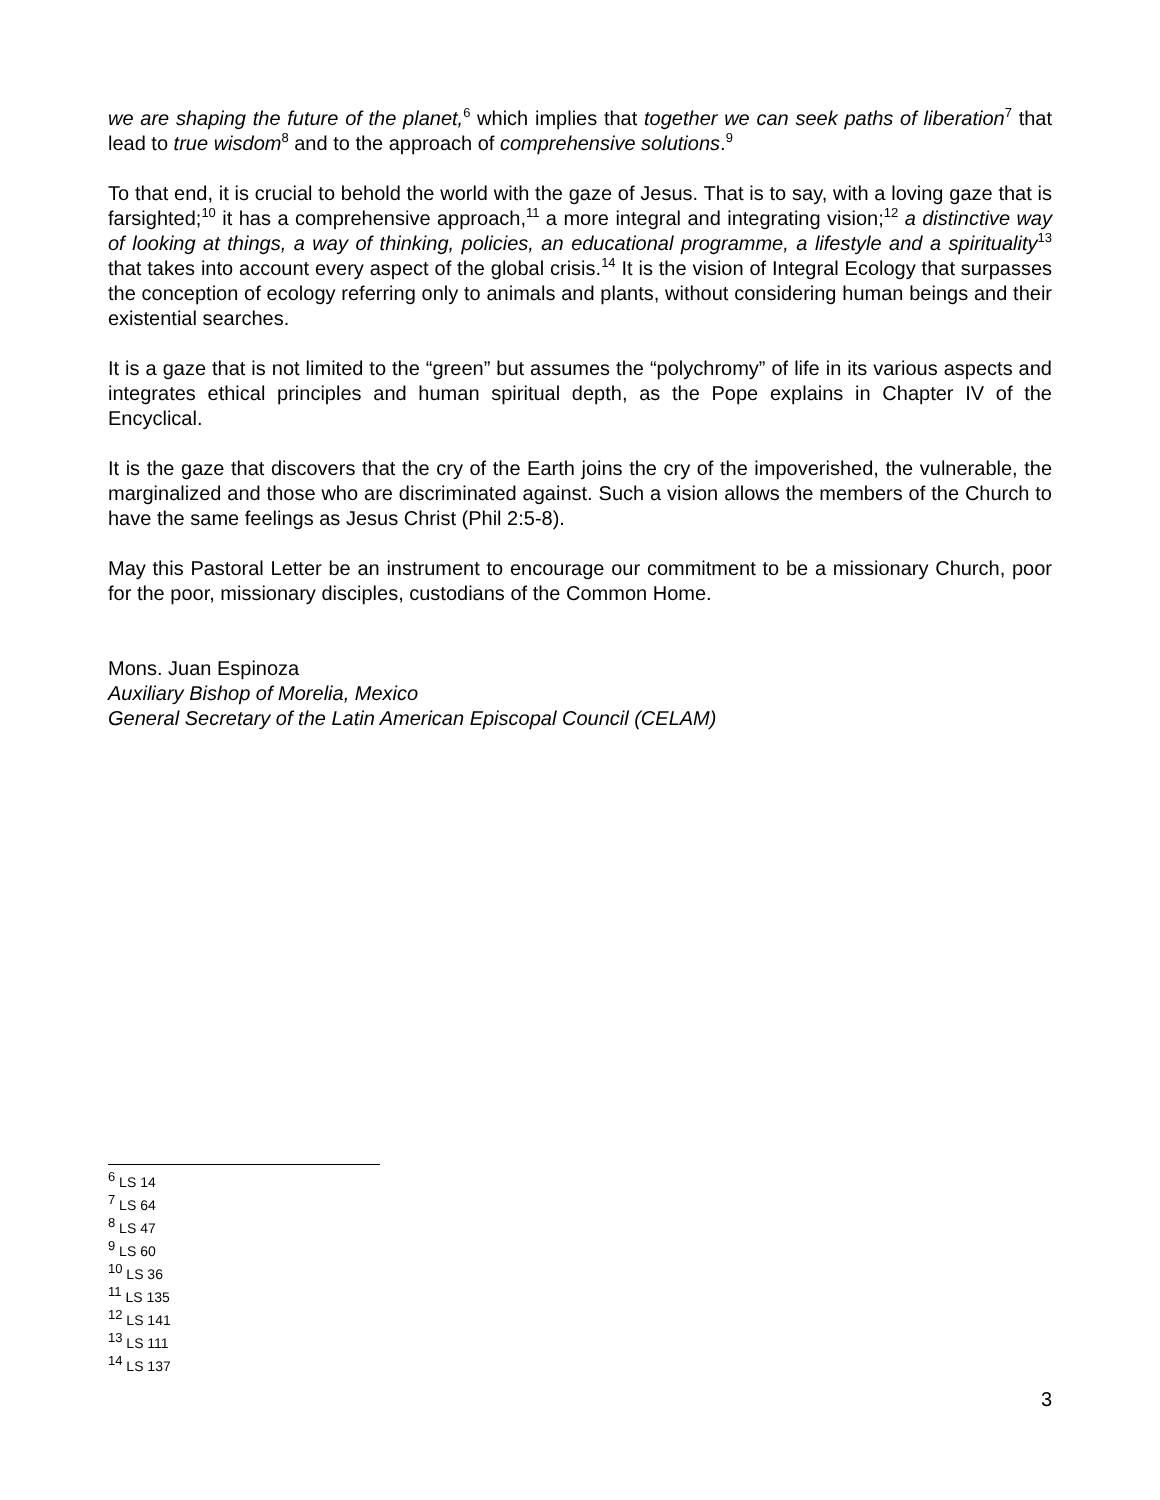we are shaping the future of the planet,<sup>6</sup> which implies that together we can seek paths of liberation<sup>7</sup> that lead to true wisdom<sup>8</sup> and to the approach of comprehensive solutions.<sup>9</sup>
To that end, it is crucial to behold the world with the gaze of Jesus. That is to say, with a loving gaze that is farsighted;<sup>10</sup> it has a comprehensive approach,<sup>11</sup> a more integral and integrating vision;<sup>12</sup> a distinctive way of looking at things, a way of thinking, policies, an educational programme, a lifestyle and a spirituality<sup>13</sup> that takes into account every aspect of the global crisis.<sup>14</sup> It is the vision of Integral Ecology that surpasses the conception of ecology referring only to animals and plants, without considering human beings and their existential searches.
It is a gaze that is not limited to the “green” but assumes the “polychromy” of life in its various aspects and integrates ethical principles and human spiritual depth, as the Pope explains in Chapter IV of the Encyclical.
It is the gaze that discovers that the cry of the Earth joins the cry of the impoverished, the vulnerable, the marginalized and those who are discriminated against. Such a vision allows the members of the Church to have the same feelings as Jesus Christ (Phil 2:5-8).
May this Pastoral Letter be an instrument to encourage our commitment to be a missionary Church, poor for the poor, missionary disciples, custodians of the Common Home.
Mons. Juan Espinoza
Auxiliary Bishop of Morelia, Mexico
General Secretary of the Latin American Episcopal Council (CELAM)
<sup>6</sup> LS 14
<sup>7</sup> LS 64
<sup>8</sup> LS 47
<sup>9</sup> LS 60
<sup>10</sup> LS 36
<sup>11</sup> LS 135
<sup>12</sup> LS 141
<sup>13</sup> LS 111
<sup>14</sup> LS 137
3